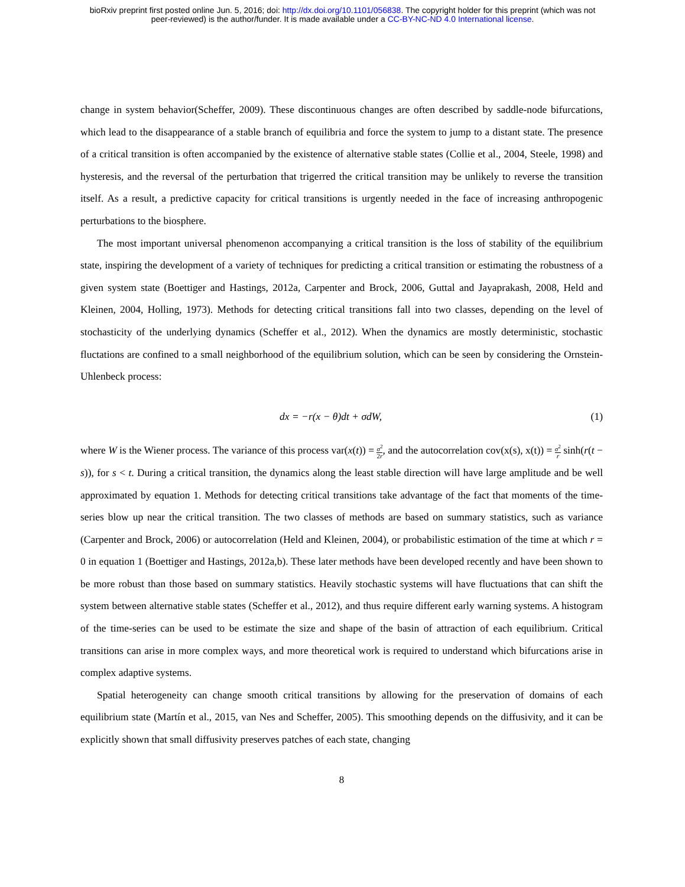bioRxiv preprint first posted online Jun. 5, 2016; doi: http://dx.doi.org/10.1101/056838. The copyright holder for this preprint (which was not
peer-reviewed) is the author/funder. It is made available under a CC-BY-NC-ND 4.0 International license.
change in system behavior(Scheffer, 2009). These discontinuous changes are often described by saddle-node bifurcations, which lead to the disappearance of a stable branch of equilibria and force the system to jump to a distant state. The presence of a critical transition is often accompanied by the existence of alternative stable states (Collie et al., 2004, Steele, 1998) and hysteresis, and the reversal of the perturbation that trigerred the critical transition may be unlikely to reverse the transition itself. As a result, a predictive capacity for critical transitions is urgently needed in the face of increasing anthropogenic perturbations to the biosphere.
The most important universal phenomenon accompanying a critical transition is the loss of stability of the equilibrium state, inspiring the development of a variety of techniques for predicting a critical transition or estimating the robustness of a given system state (Boettiger and Hastings, 2012a, Carpenter and Brock, 2006, Guttal and Jayaprakash, 2008, Held and Kleinen, 2004, Holling, 1973). Methods for detecting critical transitions fall into two classes, depending on the level of stochasticity of the underlying dynamics (Scheffer et al., 2012). When the dynamics are mostly deterministic, stochastic fluctations are confined to a small neighborhood of the equilibrium solution, which can be seen by considering the Ornstein-Uhlenbeck process:
dx = −r(x − θ)dt + σdW, (1)
where W is the Wiener process. The variance of this process var(x(t)) = σ<sup>2</sup> 2r, and the autocorrelation cov(x(s), x(t)) = σ<sup>2</sup> r sinh(r(t − s)), for s < t. During a critical transition, the dynamics along the least stable direction will have large amplitude and be well approximated by equation 1. Methods for detecting critical transitions take advantage of the fact that moments of the time-series blow up near the critical transition. The two classes of methods are based on summary statistics, such as variance (Carpenter and Brock, 2006) or autocorrelation (Held and Kleinen, 2004), or probabilistic estimation of the time at which r = 0 in equation 1 (Boettiger and Hastings, 2012a,b). These later methods have been developed recently and have been shown to be more robust than those based on summary statistics. Heavily stochastic systems will have fluctuations that can shift the system between alternative stable states (Scheffer et al., 2012), and thus require different early warning systems. A histogram of the time-series can be used to be estimate the size and shape of the basin of attraction of each equilibrium. Critical transitions can arise in more complex ways, and more theoretical work is required to understand which bifurcations arise in complex adaptive systems.
Spatial heterogeneity can change smooth critical transitions by allowing for the preservation of domains of each equilibrium state (Martín et al., 2015, van Nes and Scheffer, 2005). This smoothing depends on the diffusivity, and it can be explicitly shown that small diffusivity preserves patches of each state, changing
8